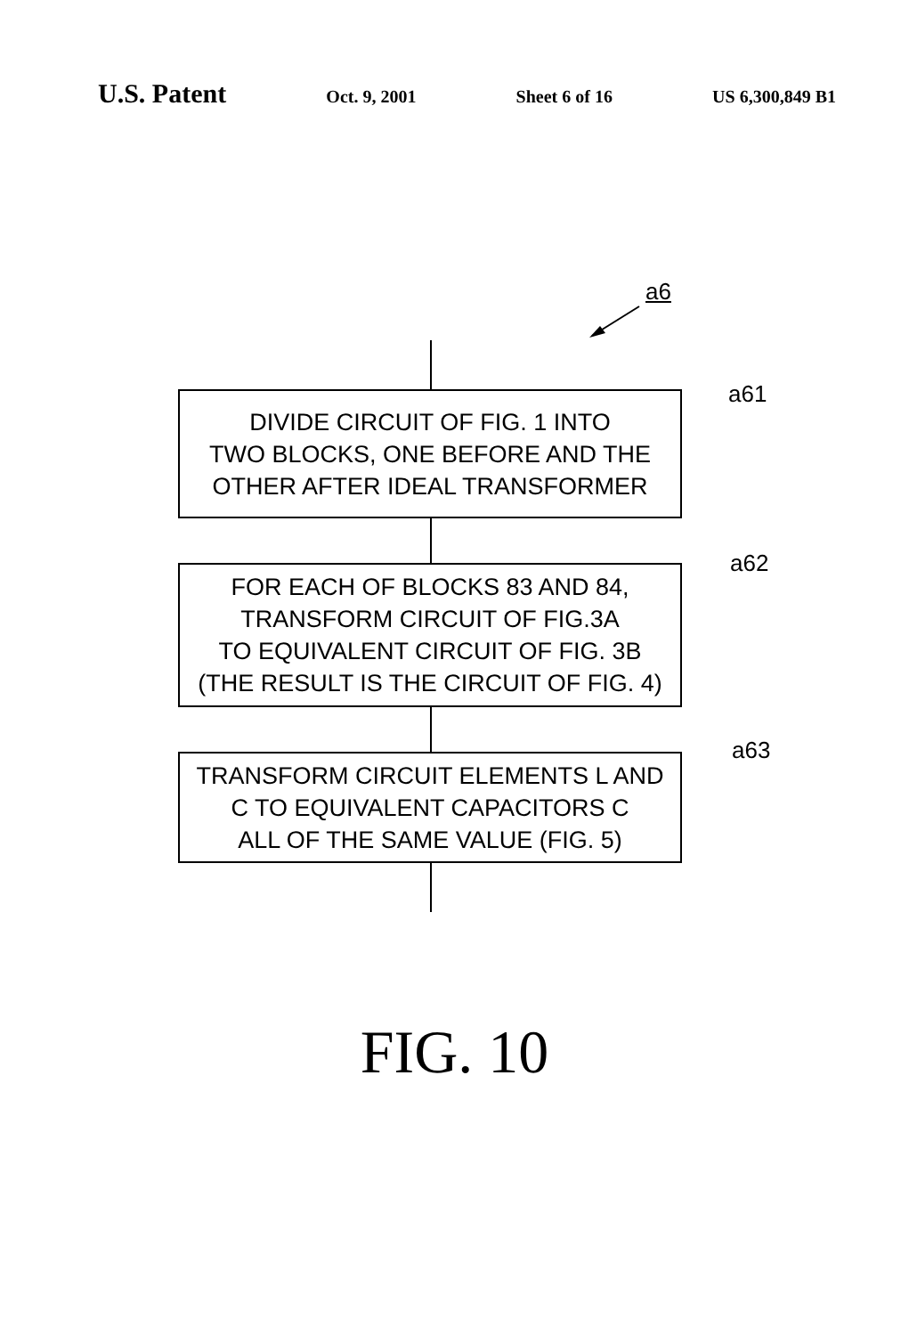U.S. Patent Oct. 9, 2001 Sheet 6 of 16 US 6,300,849 B1
a6
DIVIDE CIRCUIT OF FIG. 1 INTO
TWO BLOCKS, ONE BEFORE AND THE
OTHER AFTER IDEAL TRANSFORMER
a61
FOR EACH OF BLOCKS 83 AND 84,
TRANSFORM CIRCUIT OF FIG.3A
TO EQUIVALENT CIRCUIT OF FIG. 3B
(THE RESULT IS THE CIRCUIT OF FIG. 4)
a62
TRANSFORM CIRCUIT ELEMENTS L AND
C TO EQUIVALENT CAPACITORS C
ALL OF THE SAME VALUE (FIG. 5)
a63
FIG. 10